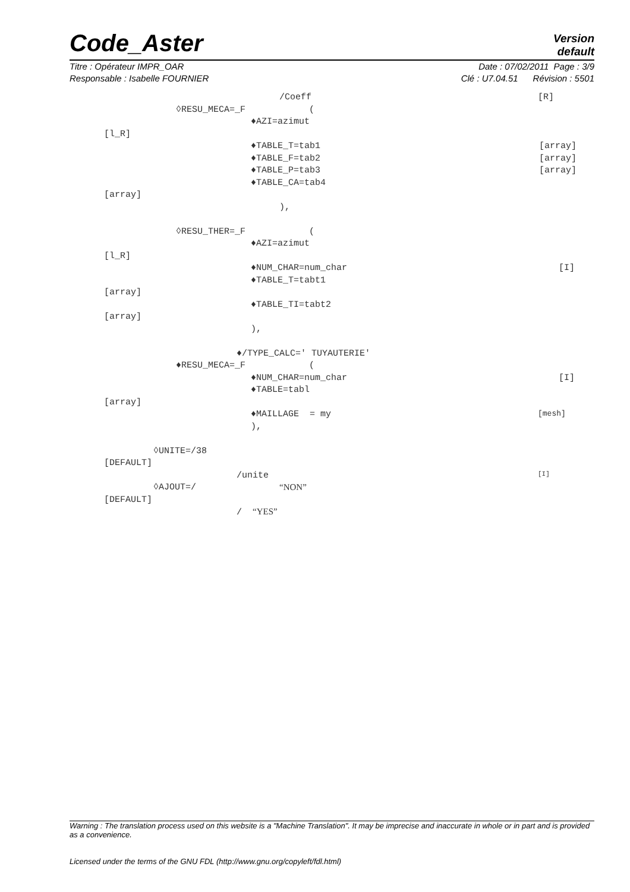Code_Aster
Version
default
Titre : Opérateur IMPR_OAR Date : 07/02/2011 Page : 3/9
Responsable : Isabelle FOURNIER Clé : U7.04.51 Révision : 5501
/Coeff [R]
◊RESU_MECA=_F (
♦AZI=azimut
[l_R]
♦TABLE_T=tab1 [array]
♦TABLE_F=tab2 [array]
♦TABLE_P=tab3 [array]
♦TABLE_CA=tab4
[array]
),
◊RESU_THER=_F (
♦AZI=azimut
[l_R]
♦NUM_CHAR=num_char [I]
♦TABLE_T=tabt1
[array]
♦TABLE_TI=tabt2
[array]
),
♦/TYPE_CALC=' TUYAUTERIE'
♦RESU_MECA=_F (
♦NUM_CHAR=num_char [I]
♦TABLE=tabl
[array]
♦MAILLAGE = my [mesh]
),
◊UNITE=/38
[DEFAULT]
/unite [I]
◊AJOUT=/ “NON”
[DEFAULT]
/ “YES”
Warning : The translation process used on this website is a "Machine Translation". It may be imprecise and inaccurate in whole or in part and is provided as a convenience.
Licensed under the terms of the GNU FDL (http://www.gnu.org/copyleft/fdl.html)